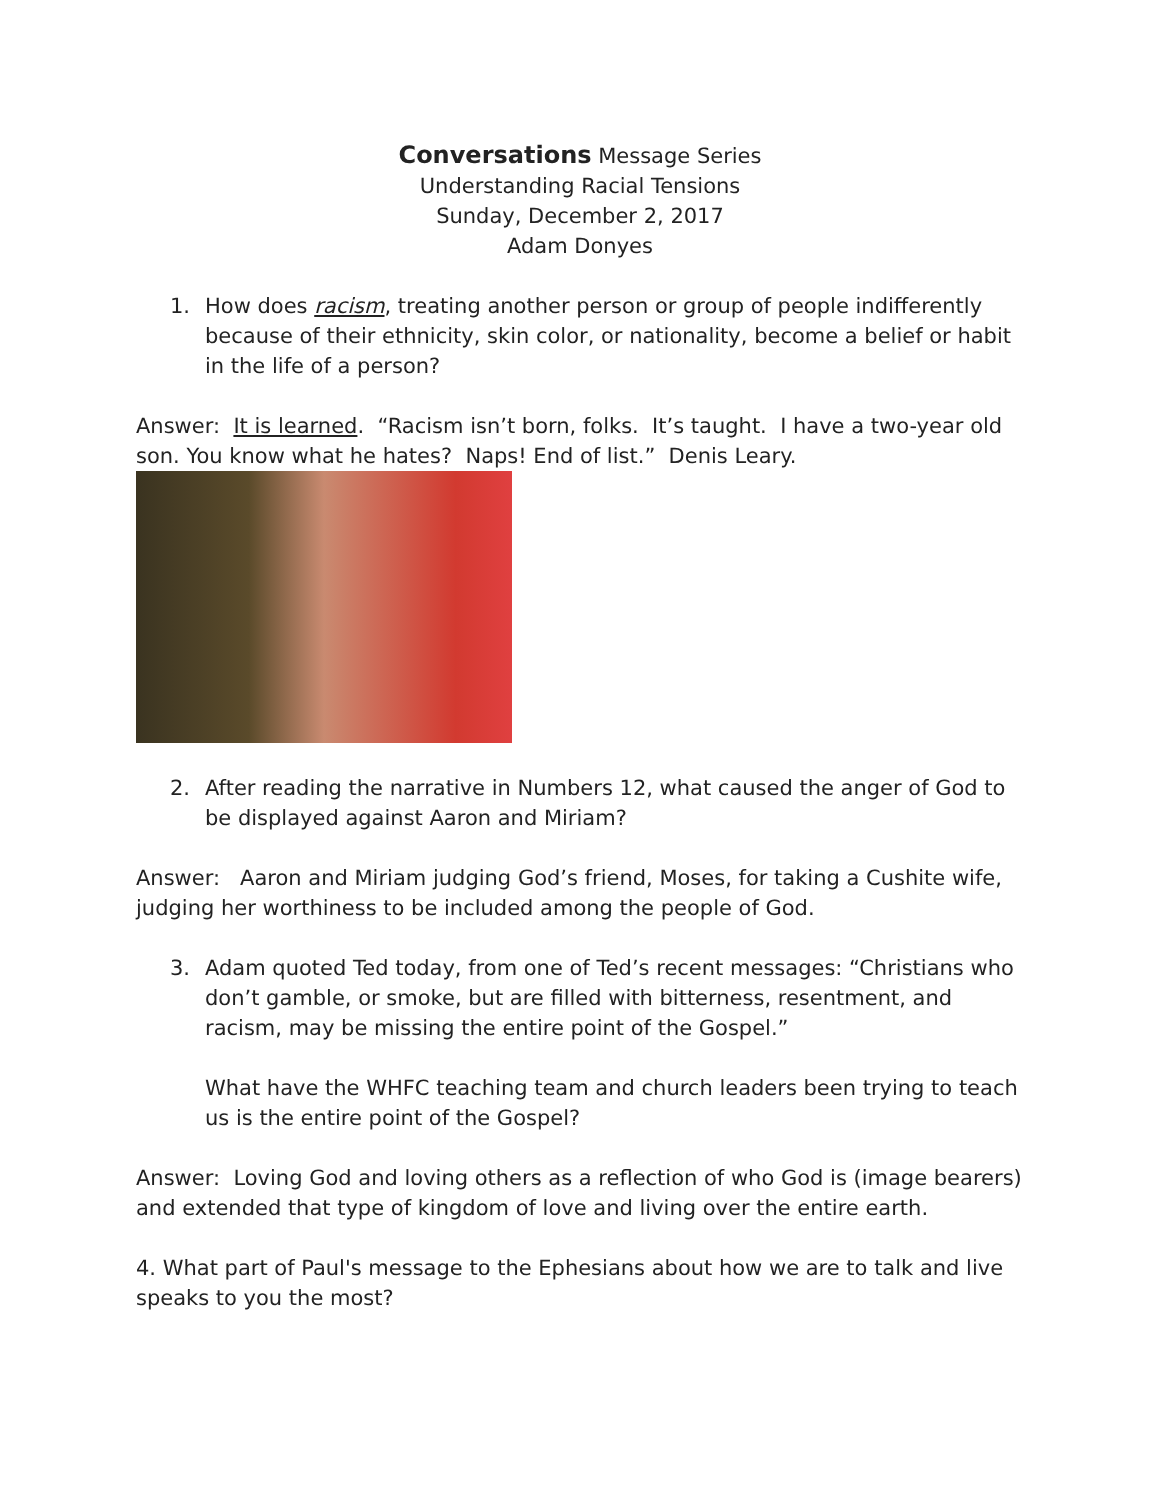Conversations Message Series
Understanding Racial Tensions
Sunday, December 2, 2017
Adam Donyes
1. How does racism, treating another person or group of people indifferently because of their ethnicity, skin color, or nationality, become a belief or habit in the life of a person?
Answer: It is learned. “Racism isn’t born, folks. It’s taught. I have a two-year old son. You know what he hates? Naps! End of list.” Denis Leary.
2. After reading the narrative in Numbers 12, what caused the anger of God to be displayed against Aaron and Miriam?
Answer: Aaron and Miriam judging God’s friend, Moses, for taking a Cushite wife, judging her worthiness to be included among the people of God.
3. Adam quoted Ted today, from one of Ted’s recent messages: “Christians who don’t gamble, or smoke, but are filled with bitterness, resentment, and racism, may be missing the entire point of the Gospel.”
What have the WHFC teaching team and church leaders been trying to teach us is the entire point of the Gospel?
Answer: Loving God and loving others as a reflection of who God is (image bearers) and extended that type of kingdom of love and living over the entire earth.
4. What part of Paul's message to the Ephesians about how we are to talk and live speaks to you the most?